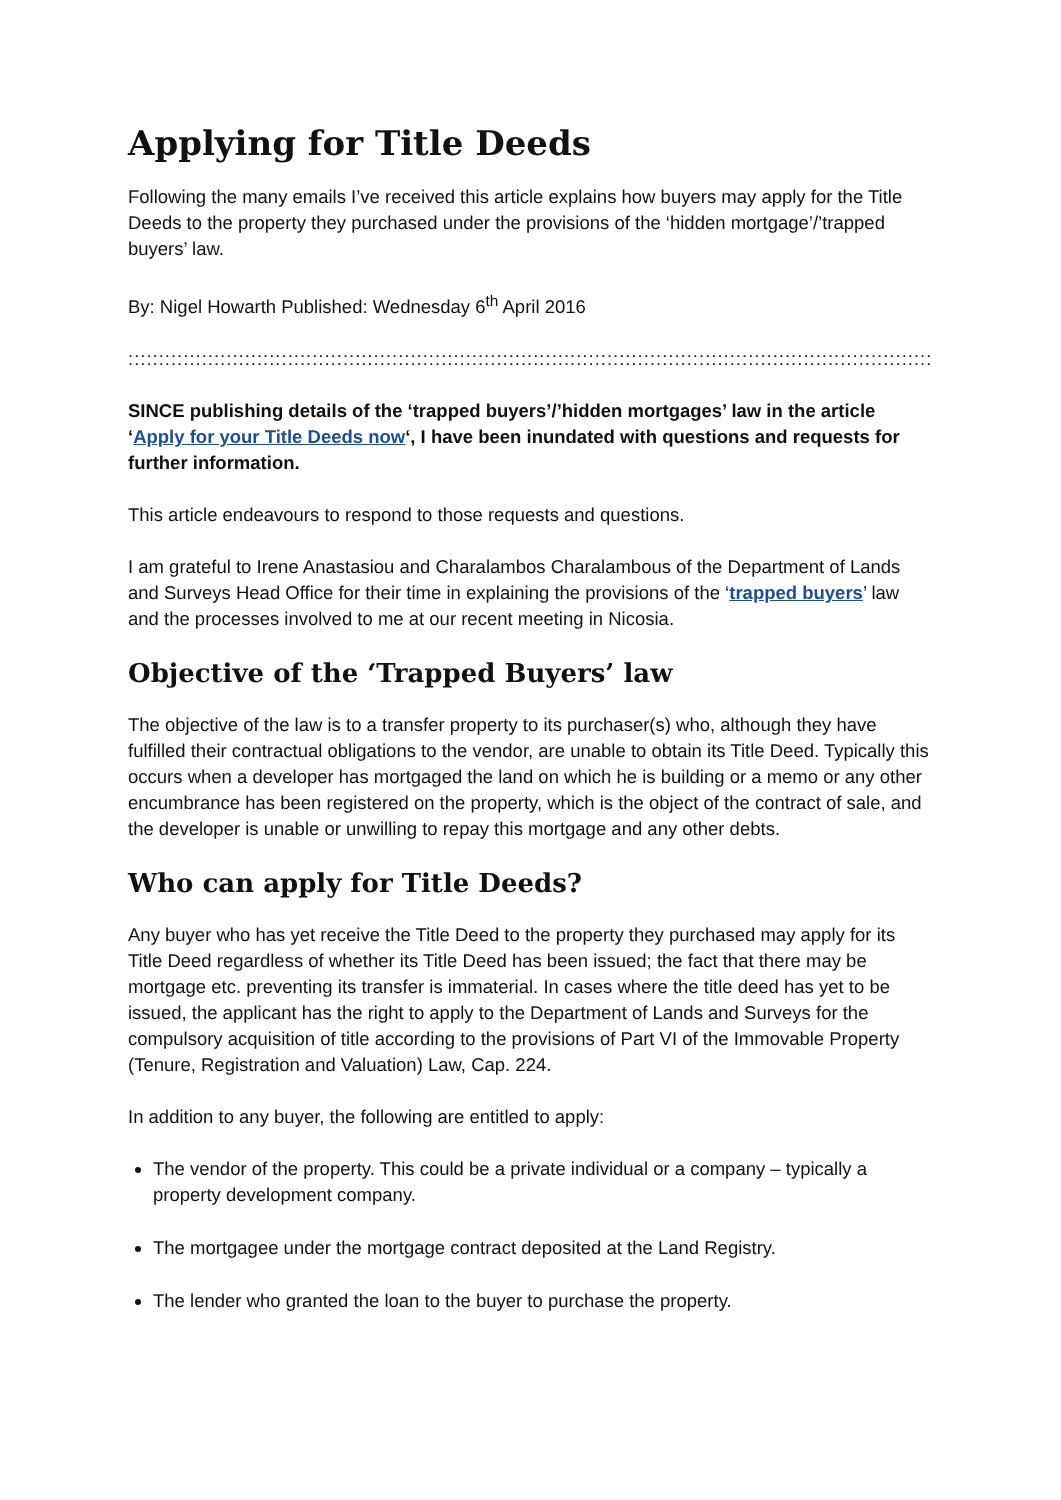Applying for Title Deeds
Following the many emails I’ve received this article explains how buyers may apply for the Title Deeds to the property they purchased under the provisions of the ‘hidden mortgage’/’trapped buyers’ law.
By: Nigel Howarth Published: Wednesday 6<sup>th</sup> April 2016
::::::::::::::::::::::::::::::::::::::::::::::::::::::::::::::::::::::::::::::::::::::::::::::::::::::::::::::::::::::::::::::::::::::::::::::::::::::::::::::::::::::::::::::::::::::::::::::::
SINCE publishing details of the ‘trapped buyers’/’hidden mortgages’ law in the article ‘Apply for your Title Deeds now‘, I have been inundated with questions and requests for further information.
This article endeavours to respond to those requests and questions.
I am grateful to Irene Anastasiou and Charalambos Charalambous of the Department of Lands and Surveys Head Office for their time in explaining the provisions of the ‘trapped buyers’ law and the processes involved to me at our recent meeting in Nicosia.
Objective of the ‘Trapped Buyers’ law
The objective of the law is to a transfer property to its purchaser(s) who, although they have fulfilled their contractual obligations to the vendor, are unable to obtain its Title Deed. Typically this occurs when a developer has mortgaged the land on which he is building or a memo or any other encumbrance has been registered on the property, which is the object of the contract of sale, and the developer is unable or unwilling to repay this mortgage and any other debts.
Who can apply for Title Deeds?
Any buyer who has yet receive the Title Deed to the property they purchased may apply for its Title Deed regardless of whether its Title Deed has been issued; the fact that there may be mortgage etc. preventing its transfer is immaterial. In cases where the title deed has yet to be issued, the applicant has the right to apply to the Department of Lands and Surveys for the compulsory acquisition of title according to the provisions of Part VI of the Immovable Property (Tenure, Registration and Valuation) Law, Cap. 224.
In addition to any buyer, the following are entitled to apply:
The vendor of the property. This could be a private individual or a company – typically a property development company.
The mortgagee under the mortgage contract deposited at the Land Registry.
The lender who granted the loan to the buyer to purchase the property.